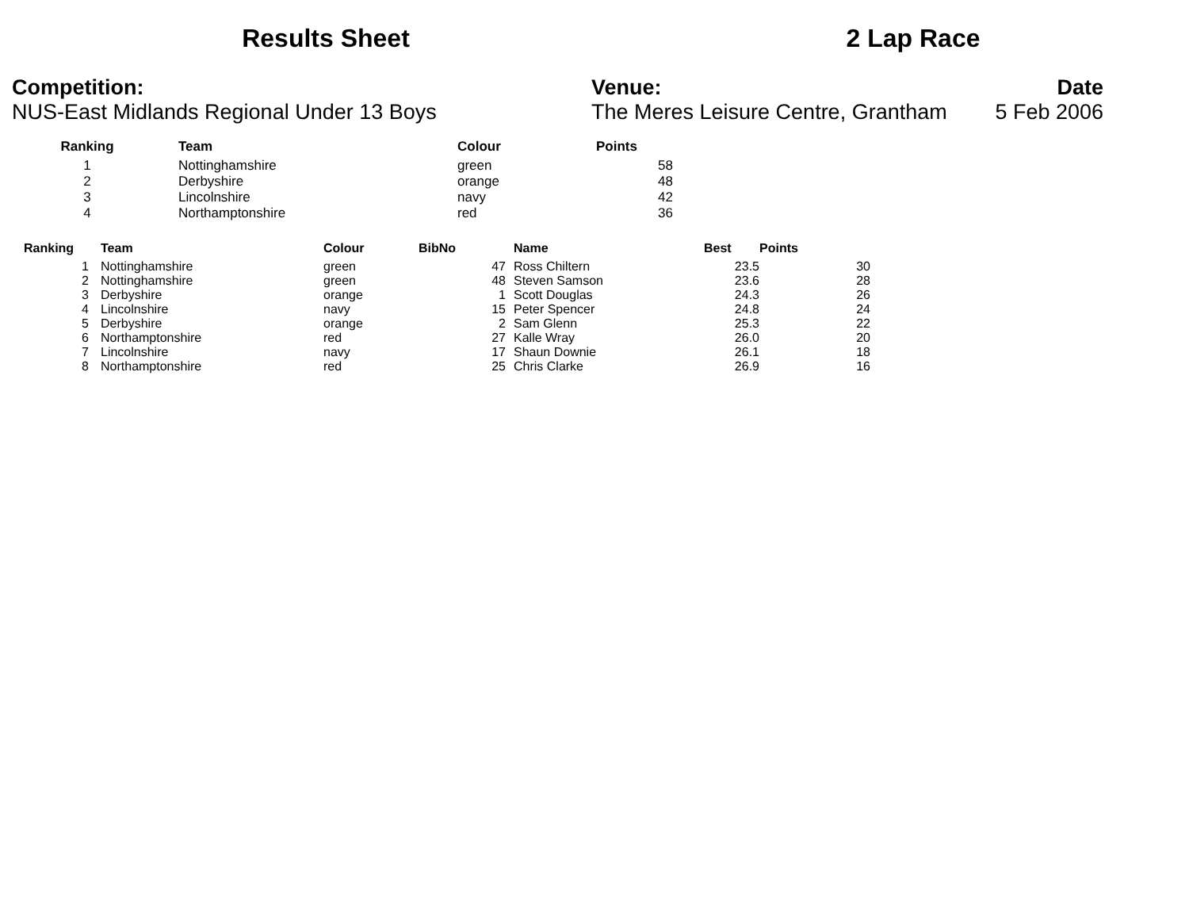Results Sheet 2 Lap Race
Competition:
NUS-East Midlands Regional Under 13 Boys
Venue:
The Meres Leisure Centre, Grantham
Date
5 Feb 2006
| Ranking | Team | Colour | Points |
| --- | --- | --- | --- |
| 1 | Nottinghamshire | green | 58 |
| 2 | Derbyshire | orange | 48 |
| 3 | Lincolnshire | navy | 42 |
| 4 | Northamptonshire | red | 36 |
| Ranking | Team | Colour | BibNo | Name | Best | Points |
| --- | --- | --- | --- | --- | --- | --- |
| 1 | Nottinghamshire | green | 47 | Ross Chiltern | 23.5 | 30 |
| 2 | Nottinghamshire | green | 48 | Steven Samson | 23.6 | 28 |
| 3 | Derbyshire | orange | 1 | Scott Douglas | 24.3 | 26 |
| 4 | Lincolnshire | navy | 15 | Peter Spencer | 24.8 | 24 |
| 5 | Derbyshire | orange | 2 | Sam Glenn | 25.3 | 22 |
| 6 | Northamptonshire | red | 27 | Kalle Wray | 26.0 | 20 |
| 7 | Lincolnshire | navy | 17 | Shaun Downie | 26.1 | 18 |
| 8 | Northamptonshire | red | 25 | Chris Clarke | 26.9 | 16 |